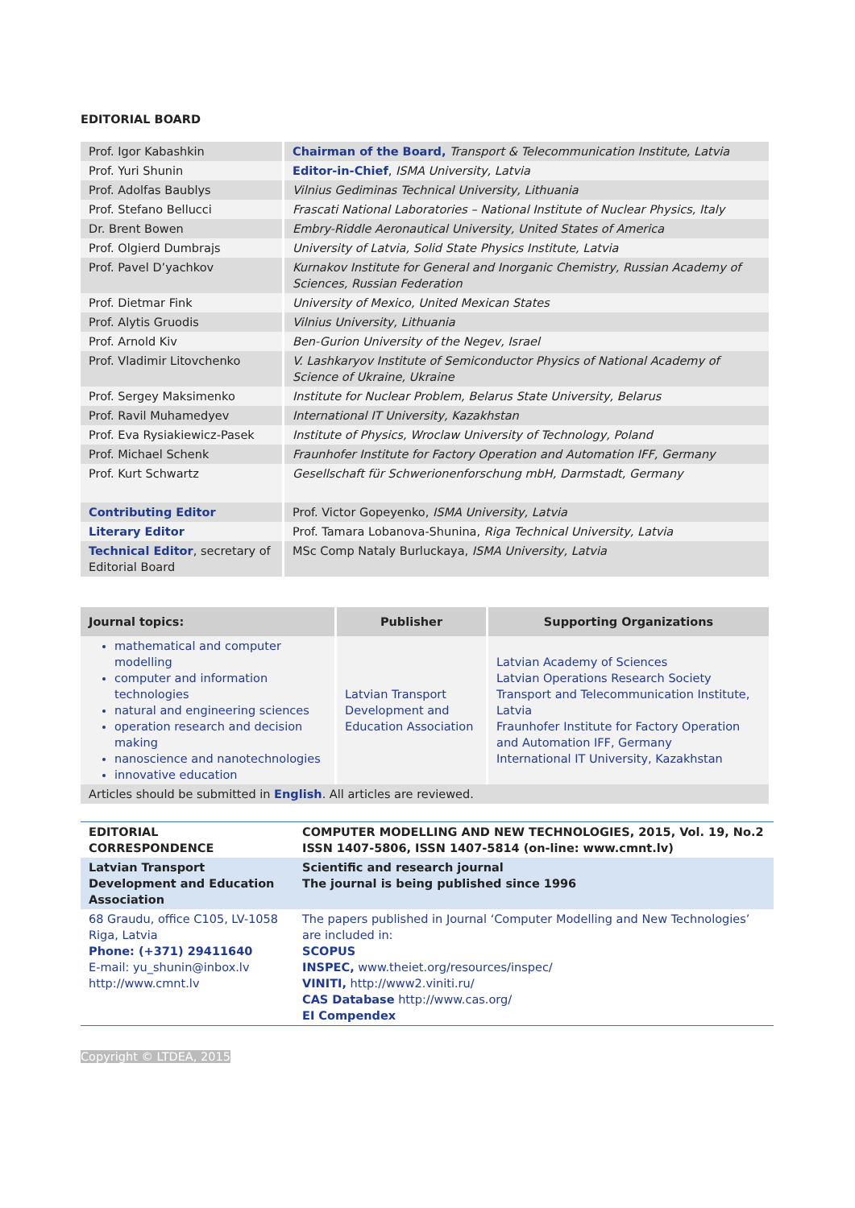EDITORIAL BOARD
| Prof. Igor Kabashkin | Chairman of the Board, Transport & Telecommunication Institute, Latvia |
| Prof. Yuri Shunin | Editor-in-Chief , ISMA University, Latvia |
| Prof. Adolfas Baublys | Vilnius Gediminas Technical University, Lithuania |
| Prof. Stefano Bellucci | Frascati National Laboratories – National Institute of Nuclear Physics, Italy |
| Dr. Brent Bowen | Embry-Riddle Aeronautical University, United States of America |
| Prof. Olgierd Dumbrajs | University of Latvia, Solid State Physics Institute, Latvia |
| Prof. Pavel D’yachkov | Kurnakov Institute for General and Inorganic Chemistry, Russian Academy of Sciences, Russian Federation |
| Prof. Dietmar Fink | University of Mexico, United Mexican States |
| Prof. Alytis Gruodis | Vilnius University, Lithuania |
| Prof. Arnold Kiv | Ben-Gurion University of the Negev, Israel |
| Prof. Vladimir Litovchenko | V. Lashkaryov Institute of Semiconductor Physics of National Academy of Science of Ukraine, Ukraine |
| Prof. Sergey Maksimenko | Institute for Nuclear Problem, Belarus State University, Belarus |
| Prof. Ravil Muhamedyev | International IT University, Kazakhstan |
| Prof. Eva Rysiakiewicz-Pasek | Institute of Physics, Wroclaw University of Technology, Poland |
| Prof. Michael Schenk | Fraunhofer Institute for Factory Operation and Automation IFF, Germany |
| Prof. Kurt Schwartz | Gesellschaft für Schwerionenforschung mbH, Darmstadt, Germany |
| Contributing Editor | Prof. Victor Gopeyenko, ISMA University, Latvia |
| Literary Editor | Prof. Tamara Lobanova-Shunina, Riga Technical University, Latvia |
| Technical Editor , secretary of Editorial Board | MSc Comp Nataly Burluckaya, ISMA University, Latvia |
| Journal topics: | Publisher | Supporting Organizations |
| --- | --- | --- |
| mathematical and computer modelling computer and information technologies natural and engineering sciences operation research and decision making nanoscience and nanotechnologies innovative education | Latvian Transport Development and Education Association | Latvian Academy of Sciences Latvian Operations Research Society Transport and Telecommunication Institute, Latvia Fraunhofer Institute for Factory Operation and Automation IFF, Germany International IT University, Kazakhstan |
| Articles should be submitted in English . All articles are reviewed. | | |
| EDITORIAL CORRESPONDENCE | COMPUTER MODELLING AND NEW TECHNOLOGIES, 2015, Vol. 19, No.2 ISSN 1407-5806, ISSN 1407-5814 (on-line: www.cmnt.lv) |
| Latvian Transport Development and Education Association | Scientific and research journal The journal is being published since 1996 |
| 68 Graudu, office C105, LV-1058 Riga, Latvia Phone: (+371) 29411640 E-mail: yu_shunin@inbox.lv http://www.cmnt.lv | The papers published in Journal ‘Computer Modelling and New Technologies’ are included in: SCOPUS INSPEC, www.theiet.org/resources/inspec/ VINITI, http://www2.viniti.ru/ CAS Database http://www.cas.org/ EI Compendex |
Copyright © LTDEA, 2015